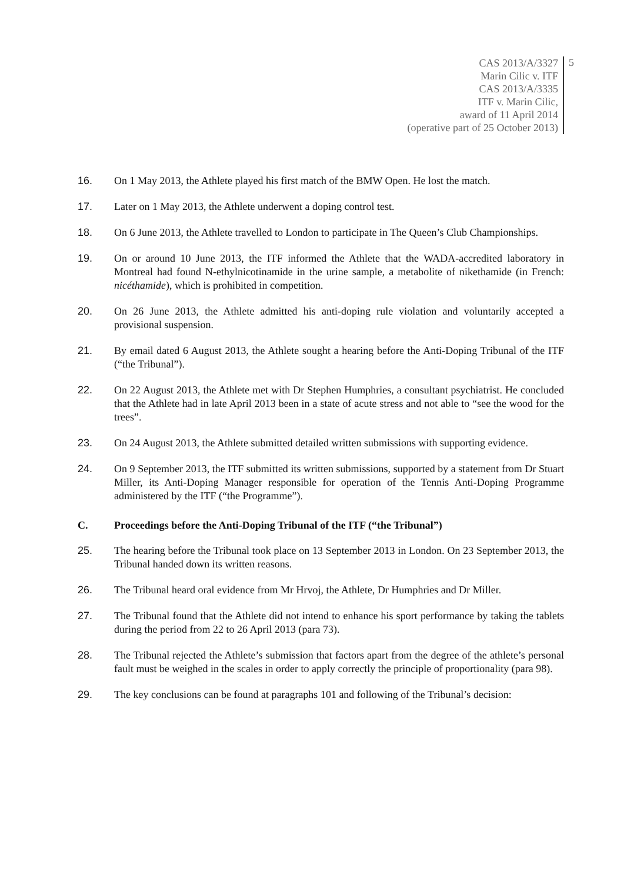CAS 2013/A/3327
Marin Cilic v. ITF
CAS 2013/A/3335
ITF v. Marin Cilic,
award of 11 April 2014
(operative part of 25 October 2013)
5
16. On 1 May 2013, the Athlete played his first match of the BMW Open. He lost the match.
17. Later on 1 May 2013, the Athlete underwent a doping control test.
18. On 6 June 2013, the Athlete travelled to London to participate in The Queen’s Club Championships.
19. On or around 10 June 2013, the ITF informed the Athlete that the WADA-accredited laboratory in Montreal had found N-ethylnicotinamide in the urine sample, a metabolite of nikethamide (in French: nicéthamide), which is prohibited in competition.
20. On 26 June 2013, the Athlete admitted his anti-doping rule violation and voluntarily accepted a provisional suspension.
21. By email dated 6 August 2013, the Athlete sought a hearing before the Anti-Doping Tribunal of the ITF (“the Tribunal”).
22. On 22 August 2013, the Athlete met with Dr Stephen Humphries, a consultant psychiatrist. He concluded that the Athlete had in late April 2013 been in a state of acute stress and not able to “see the wood for the trees”.
23. On 24 August 2013, the Athlete submitted detailed written submissions with supporting evidence.
24. On 9 September 2013, the ITF submitted its written submissions, supported by a statement from Dr Stuart Miller, its Anti-Doping Manager responsible for operation of the Tennis Anti-Doping Programme administered by the ITF (“the Programme”).
C. Proceedings before the Anti-Doping Tribunal of the ITF (“the Tribunal”)
25. The hearing before the Tribunal took place on 13 September 2013 in London. On 23 September 2013, the Tribunal handed down its written reasons.
26. The Tribunal heard oral evidence from Mr Hrvoj, the Athlete, Dr Humphries and Dr Miller.
27. The Tribunal found that the Athlete did not intend to enhance his sport performance by taking the tablets during the period from 22 to 26 April 2013 (para 73).
28. The Tribunal rejected the Athlete’s submission that factors apart from the degree of the athlete’s personal fault must be weighed in the scales in order to apply correctly the principle of proportionality (para 98).
29. The key conclusions can be found at paragraphs 101 and following of the Tribunal’s decision: